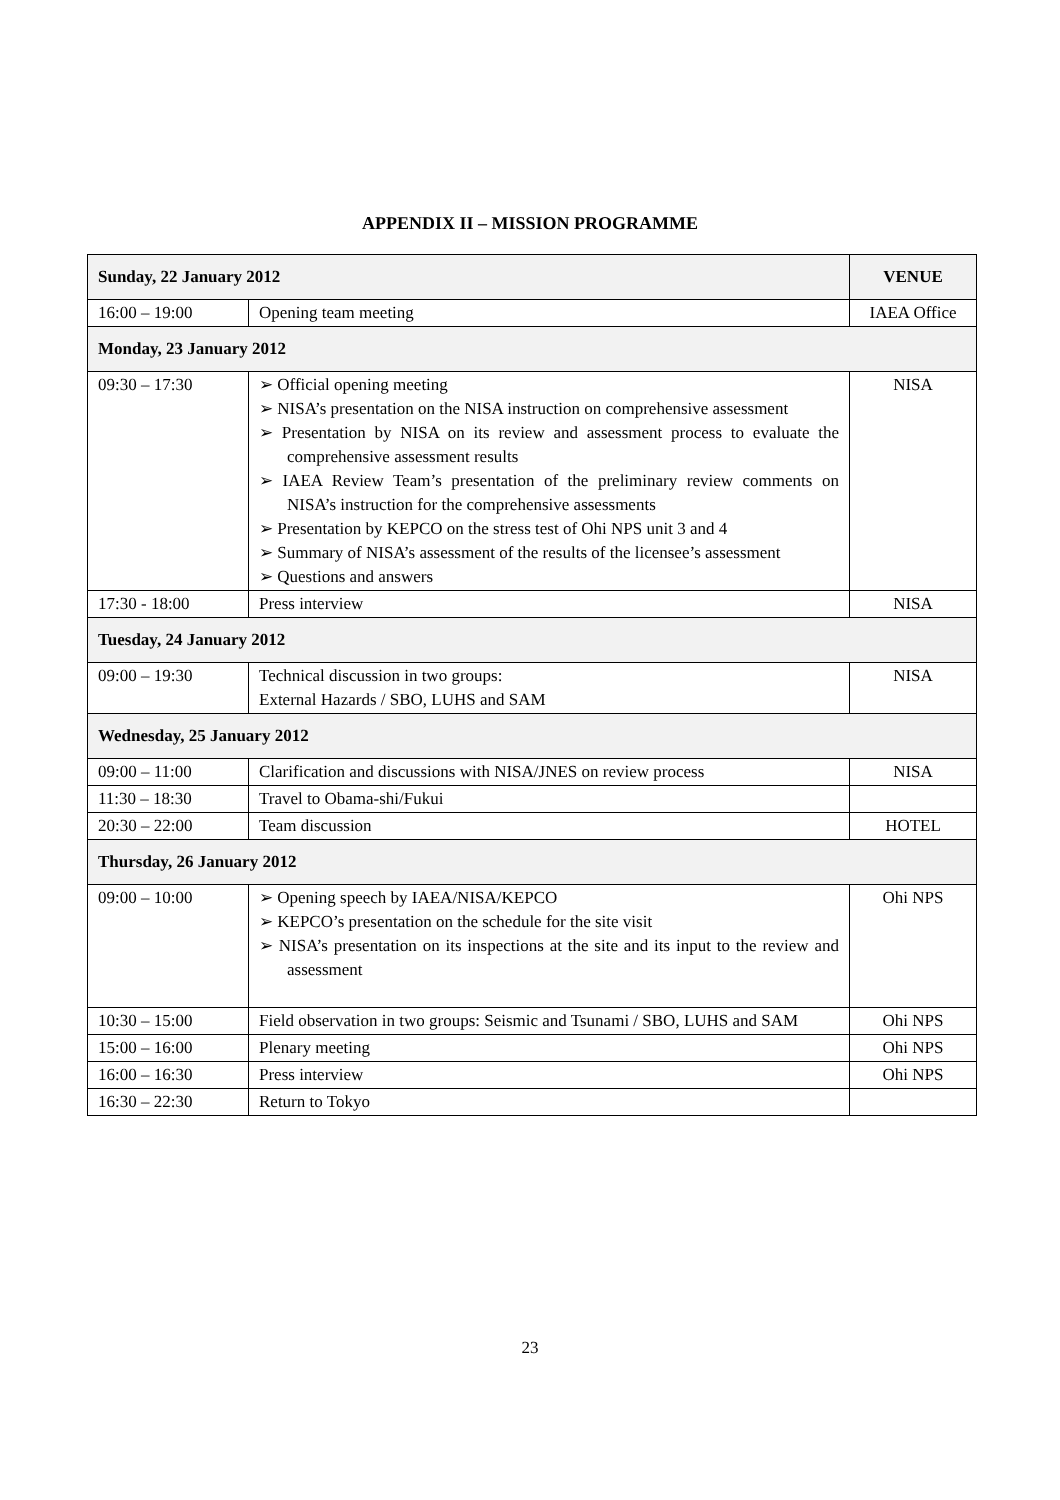APPENDIX II – MISSION PROGRAMME
| Sunday, 22 January 2012 | | VENUE |
| --- | --- | --- |
| 16:00 – 19:00 | Opening team meeting | IAEA Office |
| Monday, 23 January 2012 | | |
| 09:30 – 17:30 | ➢ Official opening meeting ➢ NISA’s presentation on the NISA instruction on comprehensive assessment ➢ Presentation by NISA on its review and assessment process to evaluate the comprehensive assessment results ➢ IAEA Review Team’s presentation of the preliminary review comments on NISA’s instruction for the comprehensive assessments ➢ Presentation by KEPCO on the stress test of Ohi NPS unit 3 and 4 ➢ Summary of NISA’s assessment of the results of the licensee’s assessment ➢ Questions and answers | NISA |
| 17:30 - 18:00 | Press interview | NISA |
| Tuesday, 24 January 2012 | | |
| 09:00 – 19:30 | Technical discussion in two groups: External Hazards / SBO, LUHS and SAM | NISA |
| Wednesday, 25 January 2012 | | |
| 09:00 – 11:00 | Clarification and discussions with NISA/JNES on review process | NISA |
| 11:30 – 18:30 | Travel to Obama-shi/Fukui | |
| 20:30 – 22:00 | Team discussion | HOTEL |
| Thursday, 26 January 2012 | | |
| 09:00 – 10:00 | ➢ Opening speech by IAEA/NISA/KEPCO ➢ KEPCO’s presentation on the schedule for the site visit ➢ NISA’s presentation on its inspections at the site and its input to the review and assessment | Ohi NPS |
| 10:30 – 15:00 | Field observation in two groups: Seismic and Tsunami / SBO, LUHS and SAM | Ohi NPS |
| 15:00 – 16:00 | Plenary meeting | Ohi NPS |
| 16:00 – 16:30 | Press interview | Ohi NPS |
| 16:30 – 22:30 | Return to Tokyo | |
23